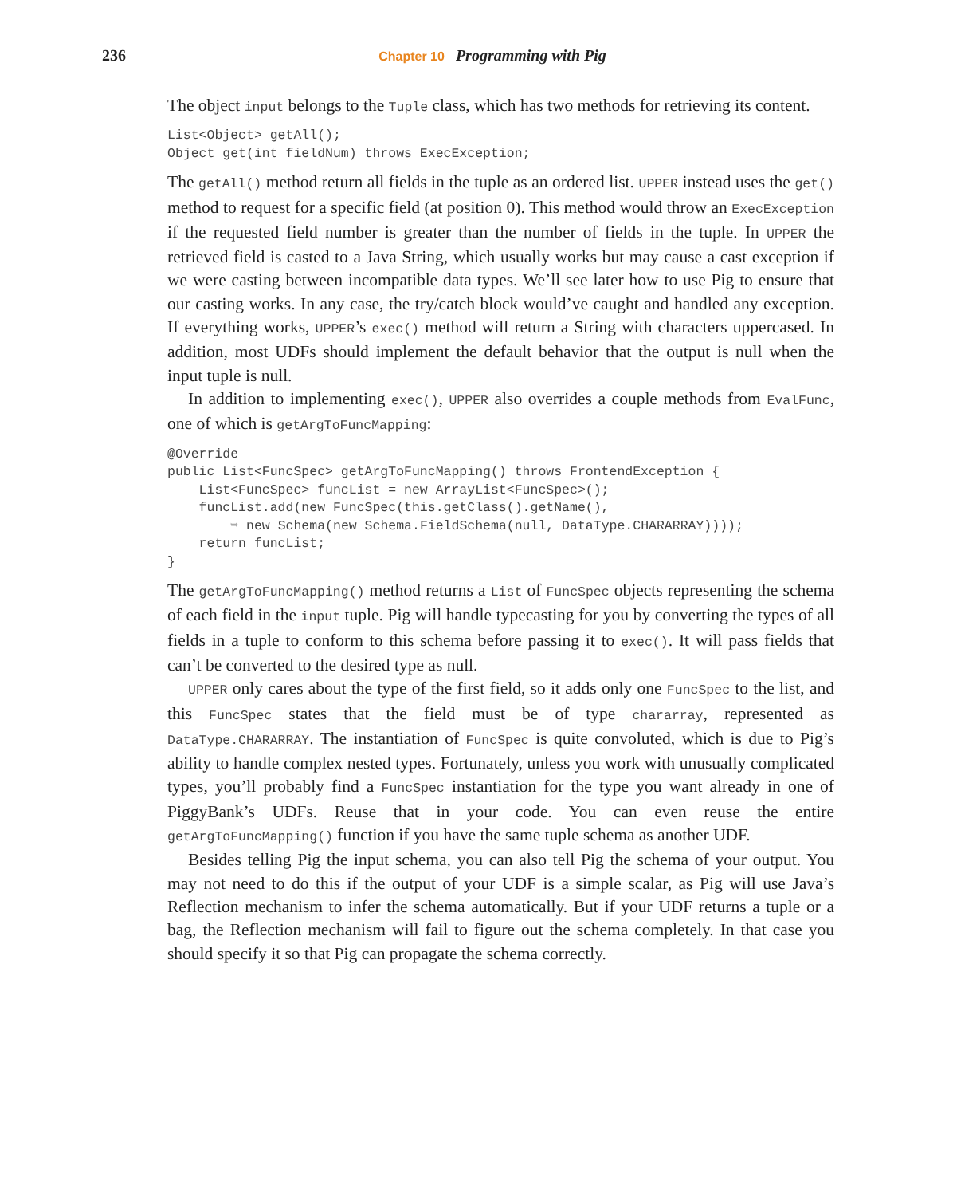236
Chapter 10 Programming with Pig
The object input belongs to the Tuple class, which has two methods for retrieving its content.
List<Object> getAll();
Object get(int fieldNum) throws ExecException;
The getAll() method return all fields in the tuple as an ordered list. UPPER instead uses the get() method to request for a specific field (at position 0). This method would throw an ExecException if the requested field number is greater than the number of fields in the tuple. In UPPER the retrieved field is casted to a Java String, which usually works but may cause a cast exception if we were casting between incompatible data types. We’ll see later how to use Pig to ensure that our casting works. In any case, the try/catch block would’ve caught and handled any exception. If everything works, UPPER’s exec() method will return a String with characters uppercased. In addition, most UDFs should implement the default behavior that the output is null when the input tuple is null.
In addition to implementing exec(), UPPER also overrides a couple methods from EvalFunc, one of which is getArgToFuncMapping:
@Override
public List<FuncSpec> getArgToFuncMapping() throws FrontendException {
    List<FuncSpec> funcList = new ArrayList<FuncSpec>();
    funcList.add(new FuncSpec(this.getClass().getName(),
        ➥ new Schema(new Schema.FieldSchema(null, DataType.CHARARRAY))));
    return funcList;
}
The getArgToFuncMapping() method returns a List of FuncSpec objects representing the schema of each field in the input tuple. Pig will handle typecasting for you by converting the types of all fields in a tuple to conform to this schema before passing it to exec(). It will pass fields that can’t be converted to the desired type as null.
UPPER only cares about the type of the first field, so it adds only one FuncSpec to the list, and this FuncSpec states that the field must be of type chararray, represented as DataType.CHARARRAY. The instantiation of FuncSpec is quite convoluted, which is due to Pig’s ability to handle complex nested types. Fortunately, unless you work with unusually complicated types, you’ll probably find a FuncSpec instantiation for the type you want already in one of PiggyBank’s UDFs. Reuse that in your code. You can even reuse the entire getArgToFuncMapping() function if you have the same tuple schema as another UDF.
Besides telling Pig the input schema, you can also tell Pig the schema of your output. You may not need to do this if the output of your UDF is a simple scalar, as Pig will use Java’s Reflection mechanism to infer the schema automatically. But if your UDF returns a tuple or a bag, the Reflection mechanism will fail to figure out the schema completely. In that case you should specify it so that Pig can propagate the schema correctly.